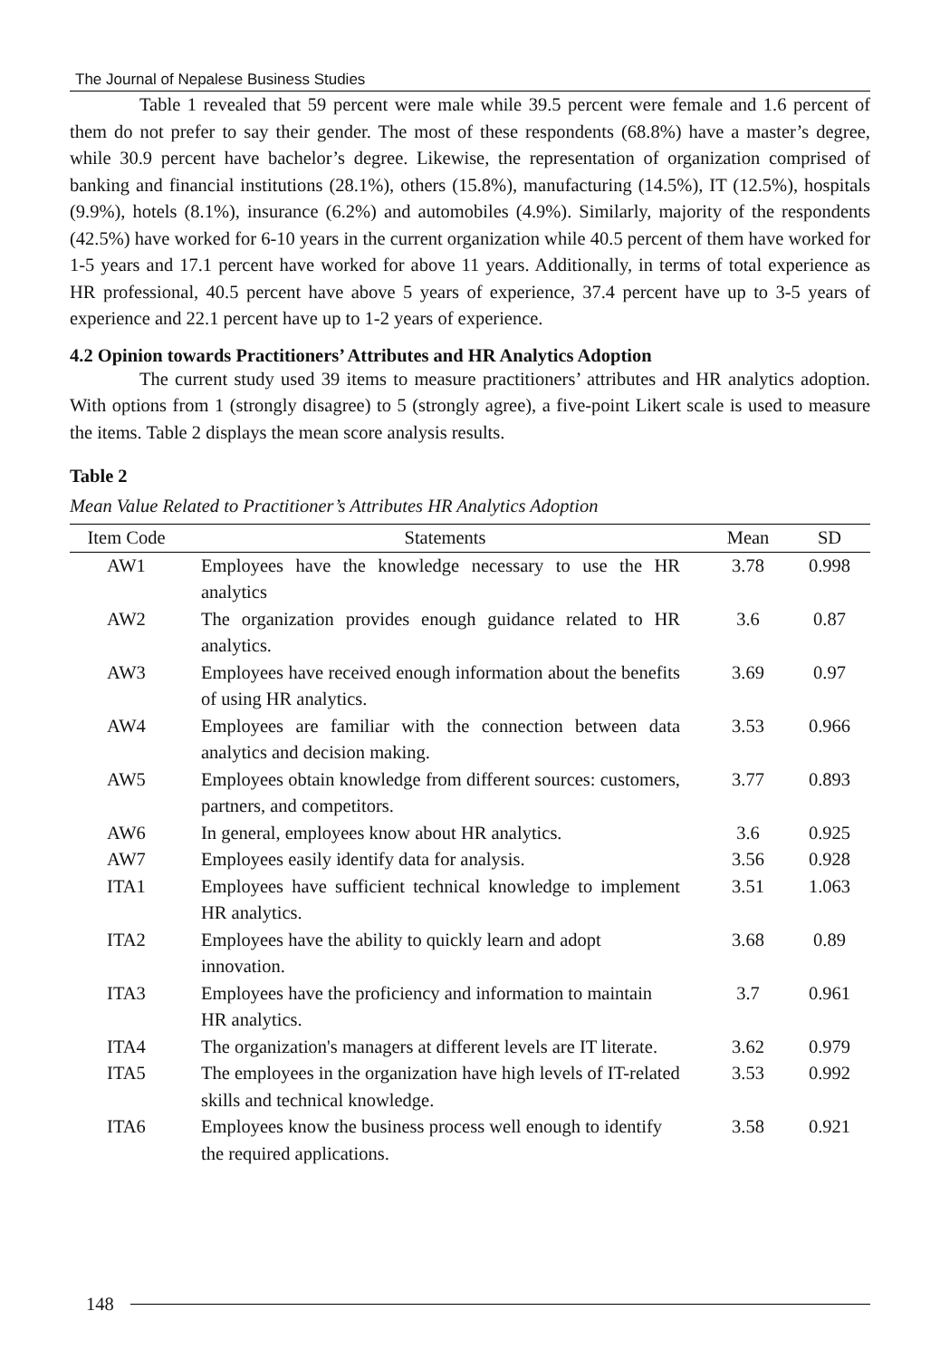The Journal of Nepalese Business Studies
Table 1 revealed that 59 percent were male while 39.5 percent were female and 1.6 percent of them do not prefer to say their gender. The most of these respondents (68.8%) have a master’s degree, while 30.9 percent have bachelor’s degree. Likewise, the representation of organization comprised of banking and financial institutions (28.1%), others (15.8%), manufacturing (14.5%), IT (12.5%), hospitals (9.9%), hotels (8.1%), insurance (6.2%) and automobiles (4.9%). Similarly, majority of the respondents (42.5%) have worked for 6-10 years in the current organization while 40.5 percent of them have worked for 1-5 years and 17.1 percent have worked for above 11 years. Additionally, in terms of total experience as HR professional, 40.5 percent have above 5 years of experience, 37.4 percent have up to 3-5 years of experience and 22.1 percent have up to 1-2 years of experience.
4.2 Opinion towards Practitioners’ Attributes and HR Analytics Adoption
The current study used 39 items to measure practitioners’ attributes and HR analytics adoption. With options from 1 (strongly disagree) to 5 (strongly agree), a five-point Likert scale is used to measure the items. Table 2 displays the mean score analysis results.
Table 2
Mean Value Related to Practitioner’s Attributes HR Analytics Adoption
| Item Code | Statements | Mean | SD |
| --- | --- | --- | --- |
| AW1 | Employees have the knowledge necessary to use the HR analytics | 3.78 | 0.998 |
| AW2 | The organization provides enough guidance related to HR analytics. | 3.6 | 0.87 |
| AW3 | Employees have received enough information about the benefits of using HR analytics. | 3.69 | 0.97 |
| AW4 | Employees are familiar with the connection between data analytics and decision making. | 3.53 | 0.966 |
| AW5 | Employees obtain knowledge from different sources: customers, partners, and competitors. | 3.77 | 0.893 |
| AW6 | In general, employees know about HR analytics. | 3.6 | 0.925 |
| AW7 | Employees easily identify data for analysis. | 3.56 | 0.928 |
| ITA1 | Employees have sufficient technical knowledge to implement HR analytics. | 3.51 | 1.063 |
| ITA2 | Employees have the ability to quickly learn and adopt innovation. | 3.68 | 0.89 |
| ITA3 | Employees have the proficiency and information to maintain HR analytics. | 3.7 | 0.961 |
| ITA4 | The organization's managers at different levels are IT literate. | 3.62 | 0.979 |
| ITA5 | The employees in the organization have high levels of IT-related skills and technical knowledge. | 3.53 | 0.992 |
| ITA6 | Employees know the business process well enough to identify the required applications. | 3.58 | 0.921 |
148